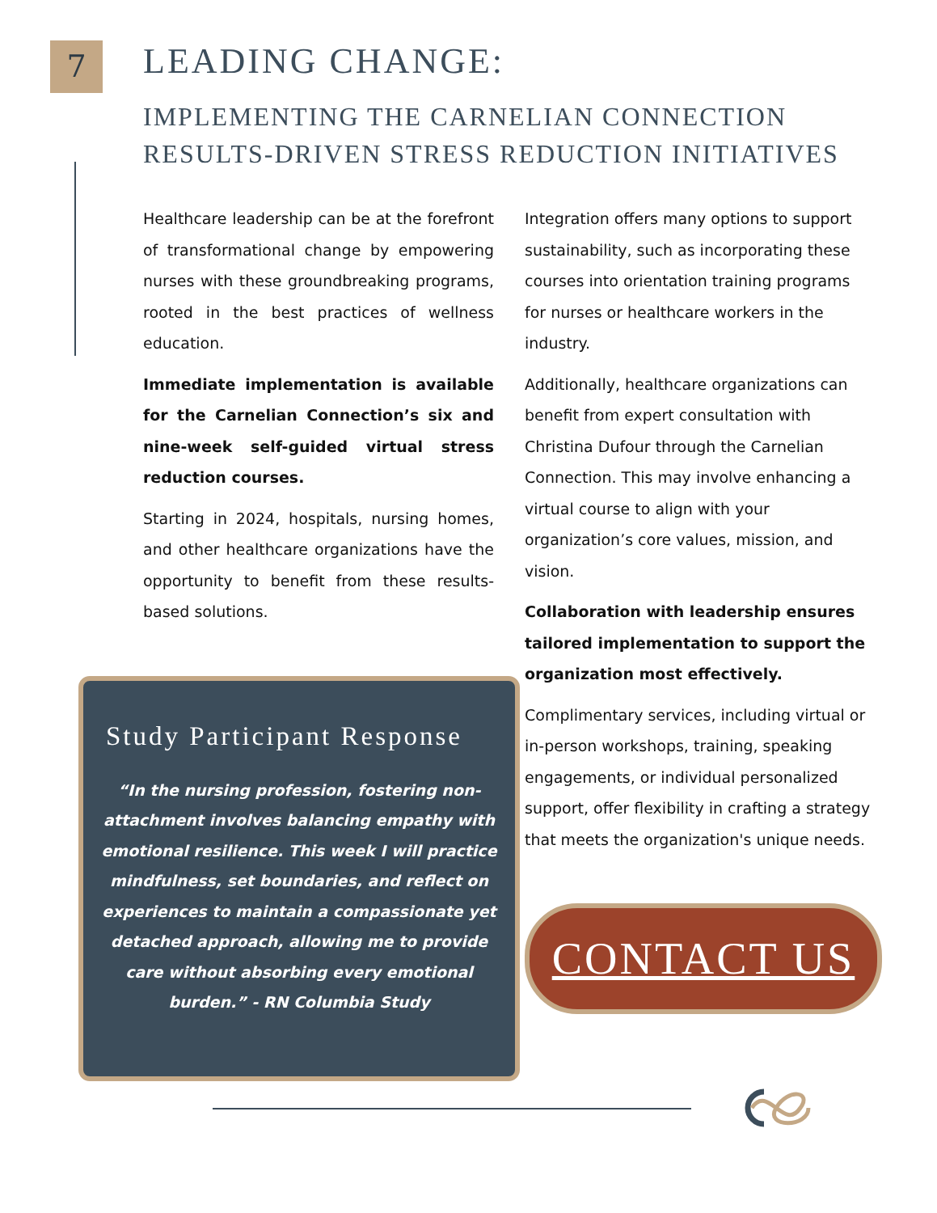7
LEADING CHANGE:
IMPLEMENTING THE CARNELIAN CONNECTION
RESULTS-DRIVEN STRESS REDUCTION INITIATIVES
Healthcare leadership can be at the forefront of transformational change by empowering nurses with these groundbreaking programs, rooted in the best practices of wellness education.
Immediate implementation is available for the Carnelian Connection’s six and nine-week self-guided virtual stress reduction courses.
Starting in 2024, hospitals, nursing homes, and other healthcare organizations have the opportunity to benefit from these results-based solutions.
Study Participant Response
“In the nursing profession, fostering non-attachment involves balancing empathy with emotional resilience. This week I will practice mindfulness, set boundaries, and reflect on experiences to maintain a compassionate yet detached approach, allowing me to provide care without absorbing every emotional burden.” - RN Columbia Study
Integration offers many options to support sustainability, such as incorporating these courses into orientation training programs for nurses or healthcare workers in the industry.
Additionally, healthcare organizations can benefit from expert consultation with Christina Dufour through the Carnelian Connection. This may involve enhancing a virtual course to align with your organization’s core values, mission, and vision.
Collaboration with leadership ensures tailored implementation to support the organization most effectively.
Complimentary services, including virtual or in-person workshops, training, speaking engagements, or individual personalized support, offer flexibility in crafting a strategy that meets the organization's unique needs.
CONTACT US